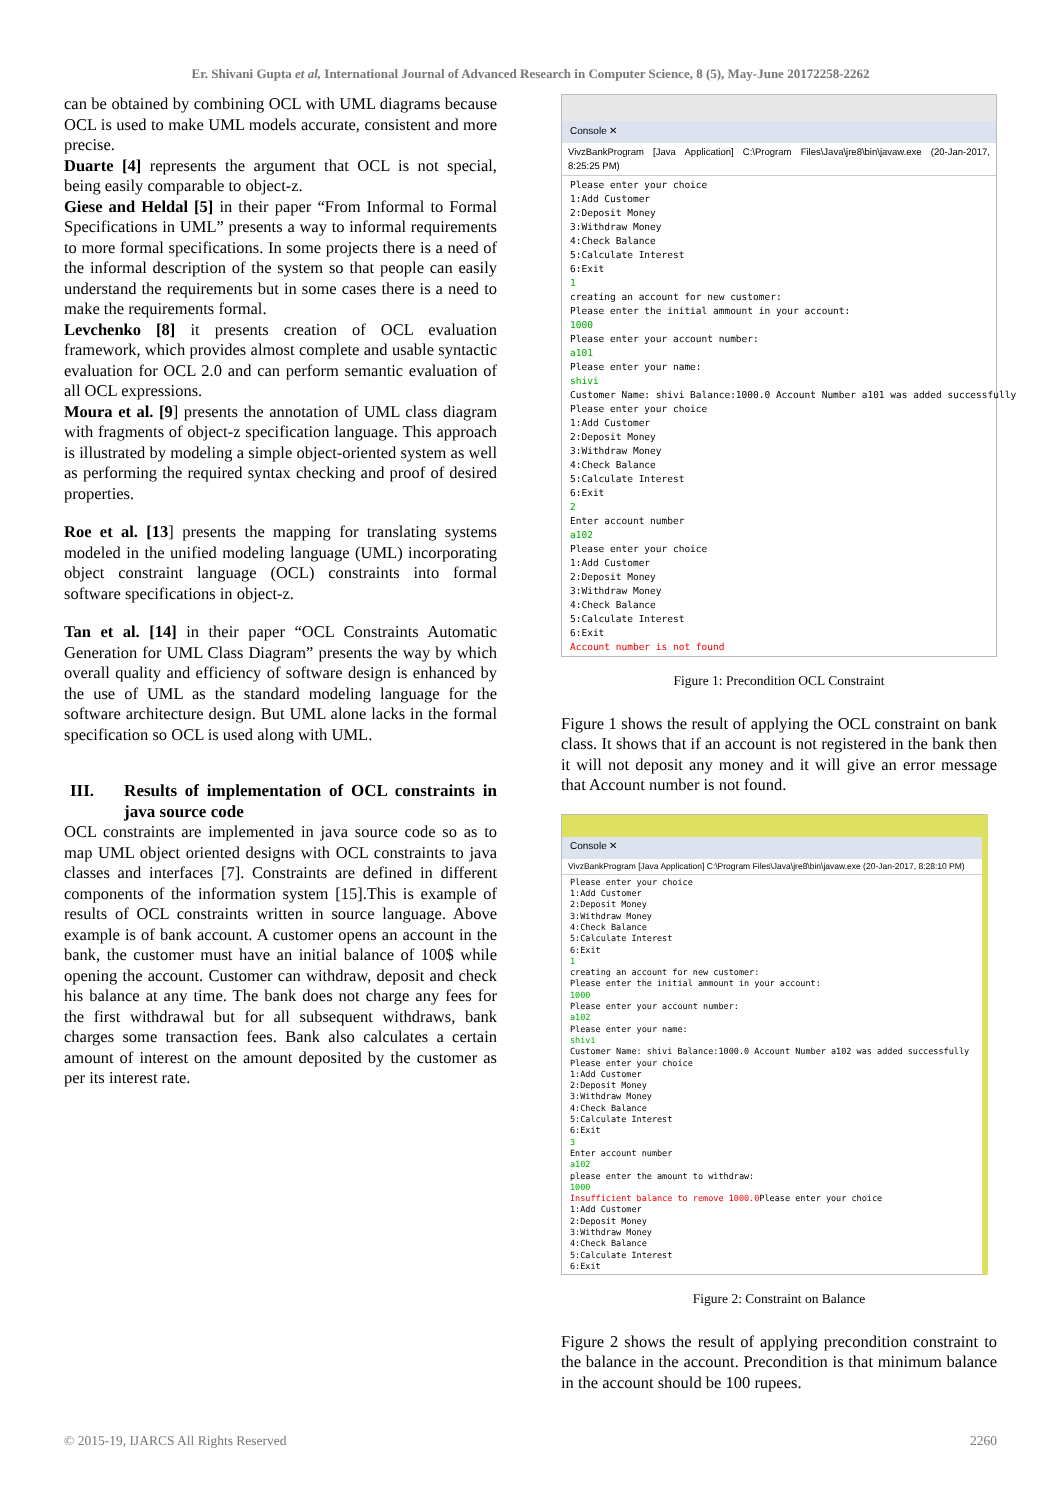Er. Shivani Gupta et al, International Journal of Advanced Research in Computer Science, 8 (5), May-June 20172258-2262
can be obtained by combining OCL with UML diagrams because OCL is used to make UML models accurate, consistent and more precise.
Duarte [4] represents the argument that OCL is not special, being easily comparable to object-z.
Giese and Heldal [5] in their paper “From Informal to Formal Specifications in UML” presents a way to informal requirements to more formal specifications. In some projects there is a need of the informal description of the system so that people can easily understand the requirements but in some cases there is a need to make the requirements formal.
Levchenko [8] it presents creation of OCL evaluation framework, which provides almost complete and usable syntactic evaluation for OCL 2.0 and can perform semantic evaluation of all OCL expressions.
Moura et al. [9] presents the annotation of UML class diagram with fragments of object-z specification language. This approach is illustrated by modeling a simple object-oriented system as well as performing the required syntax checking and proof of desired properties.
Roe et al. [13] presents the mapping for translating systems modeled in the unified modeling language (UML) incorporating object constraint language (OCL) constraints into formal software specifications in object-z.
Tan et al. [14] in their paper “OCL Constraints Automatic Generation for UML Class Diagram” presents the way by which overall quality and efficiency of software design is enhanced by the use of UML as the standard modeling language for the software architecture design. But UML alone lacks in the formal specification so OCL is used along with UML.
III. Results of implementation of OCL constraints in java source code
OCL constraints are implemented in java source code so as to map UML object oriented designs with OCL constraints to java classes and interfaces [7]. Constraints are defined in different components of the information system [15].This is example of results of OCL constraints written in source language. Above example is of bank account. A customer opens an account in the bank, the customer must have an initial balance of 100$ while opening the account. Customer can withdraw, deposit and check his balance at any time. The bank does not charge any fees for the first withdrawal but for all subsequent withdraws, bank charges some transaction fees. Bank also calculates a certain amount of interest on the amount deposited by the customer as per its interest rate.
Console ✕
VivzBankProgram [Java Application] C:\Program Files\Java\jre8\bin\javaw.exe (20-Jan-2017, 8:25:25 PM)
Please enter your choice 1:Add Customer 2:Deposit Money 3:Withdraw Money 4:Check Balance 5:Calculate Interest 6:Exit 1 creating an account for new customer: Please enter the initial ammount in your account: 1000 Please enter your account number: a101 Please enter your name: shivi Customer Name: shivi Balance:1000.0 Account Number a101 was added successfully Please enter your choice 1:Add Customer 2:Deposit Money 3:Withdraw Money 4:Check Balance 5:Calculate Interest 6:Exit 2 Enter account number a102 Please enter your choice 1:Add Customer 2:Deposit Money 3:Withdraw Money 4:Check Balance 5:Calculate Interest 6:Exit Account number is not found
Figure 1: Precondition OCL Constraint
Figure 1 shows the result of applying the OCL constraint on bank class. It shows that if an account is not registered in the bank then it will not deposit any money and it will give an error message that Account number is not found.
Console ✕
VivzBankProgram [Java Application] C:\Program Files\Java\jre8\bin\javaw.exe (20-Jan-2017, 8:28:10 PM)
Please enter your choice 1:Add Customer 2:Deposit Money 3:Withdraw Money 4:Check Balance 5:Calculate Interest 6:Exit 1 creating an account for new customer: Please enter the initial ammount in your account: 1000 Please enter your account number: a102 Please enter your name: shivi Customer Name: shivi Balance:1000.0 Account Number a102 was added successfully Please enter your choice 1:Add Customer 2:Deposit Money 3:Withdraw Money 4:Check Balance 5:Calculate Interest 6:Exit 3 Enter account number a102 please enter the amount to withdraw: 1000 Insufficient balance to remove 1000.0 Please enter your choice 1:Add Customer 2:Deposit Money 3:Withdraw Money 4:Check Balance 5:Calculate Interest 6:Exit
Figure 2: Constraint on Balance
Figure 2 shows the result of applying precondition constraint to the balance in the account. Precondition is that minimum balance in the account should be 100 rupees.
© 2015-19, IJARCS All Rights Reserved 2260